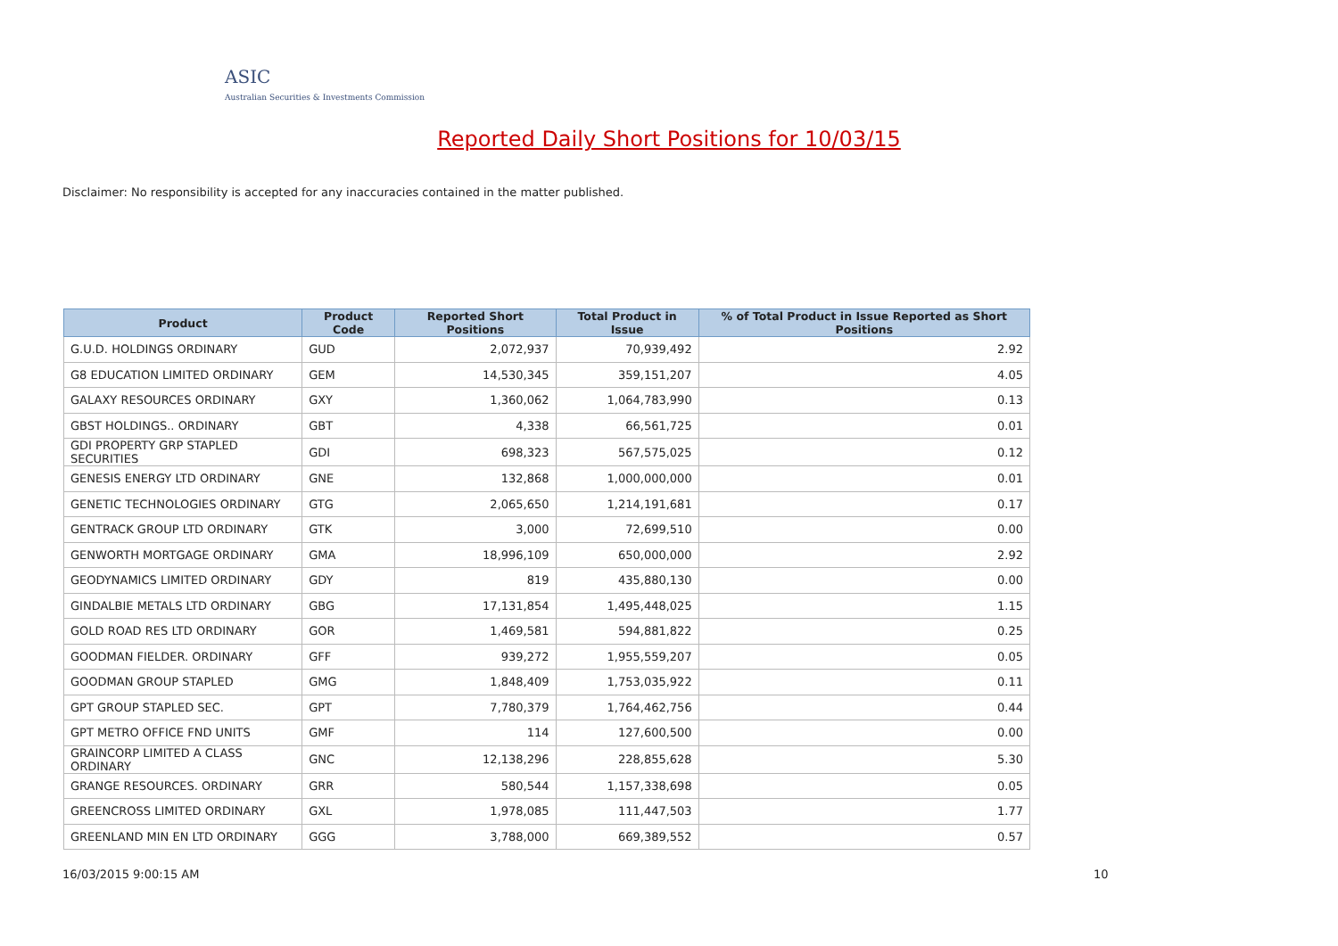ASIC
Australian Securities & Investments Commission
Reported Daily Short Positions for 10/03/15
Disclaimer: No responsibility is accepted for any inaccuracies contained in the matter published.
| Product | Product Code | Reported Short Positions | Total Product in Issue | % of Total Product in Issue Reported as Short Positions |
| --- | --- | --- | --- | --- |
| G.U.D. HOLDINGS ORDINARY | GUD | 2,072,937 | 70,939,492 | 2.92 |
| G8 EDUCATION LIMITED ORDINARY | GEM | 14,530,345 | 359,151,207 | 4.05 |
| GALAXY RESOURCES ORDINARY | GXY | 1,360,062 | 1,064,783,990 | 0.13 |
| GBST HOLDINGS.. ORDINARY | GBT | 4,338 | 66,561,725 | 0.01 |
| GDI PROPERTY GRP STAPLED SECURITIES | GDI | 698,323 | 567,575,025 | 0.12 |
| GENESIS ENERGY LTD ORDINARY | GNE | 132,868 | 1,000,000,000 | 0.01 |
| GENETIC TECHNOLOGIES ORDINARY | GTG | 2,065,650 | 1,214,191,681 | 0.17 |
| GENTRACK GROUP LTD ORDINARY | GTK | 3,000 | 72,699,510 | 0.00 |
| GENWORTH MORTGAGE ORDINARY | GMA | 18,996,109 | 650,000,000 | 2.92 |
| GEODYNAMICS LIMITED ORDINARY | GDY | 819 | 435,880,130 | 0.00 |
| GINDALBIE METALS LTD ORDINARY | GBG | 17,131,854 | 1,495,448,025 | 1.15 |
| GOLD ROAD RES LTD ORDINARY | GOR | 1,469,581 | 594,881,822 | 0.25 |
| GOODMAN FIELDER. ORDINARY | GFF | 939,272 | 1,955,559,207 | 0.05 |
| GOODMAN GROUP STAPLED | GMG | 1,848,409 | 1,753,035,922 | 0.11 |
| GPT GROUP STAPLED SEC. | GPT | 7,780,379 | 1,764,462,756 | 0.44 |
| GPT METRO OFFICE FND UNITS | GMF | 114 | 127,600,500 | 0.00 |
| GRAINCORP LIMITED A CLASS ORDINARY | GNC | 12,138,296 | 228,855,628 | 5.30 |
| GRANGE RESOURCES. ORDINARY | GRR | 580,544 | 1,157,338,698 | 0.05 |
| GREENCROSS LIMITED ORDINARY | GXL | 1,978,085 | 111,447,503 | 1.77 |
| GREENLAND MIN EN LTD ORDINARY | GGG | 3,788,000 | 669,389,552 | 0.57 |
16/03/2015 9:00:15 AM 10